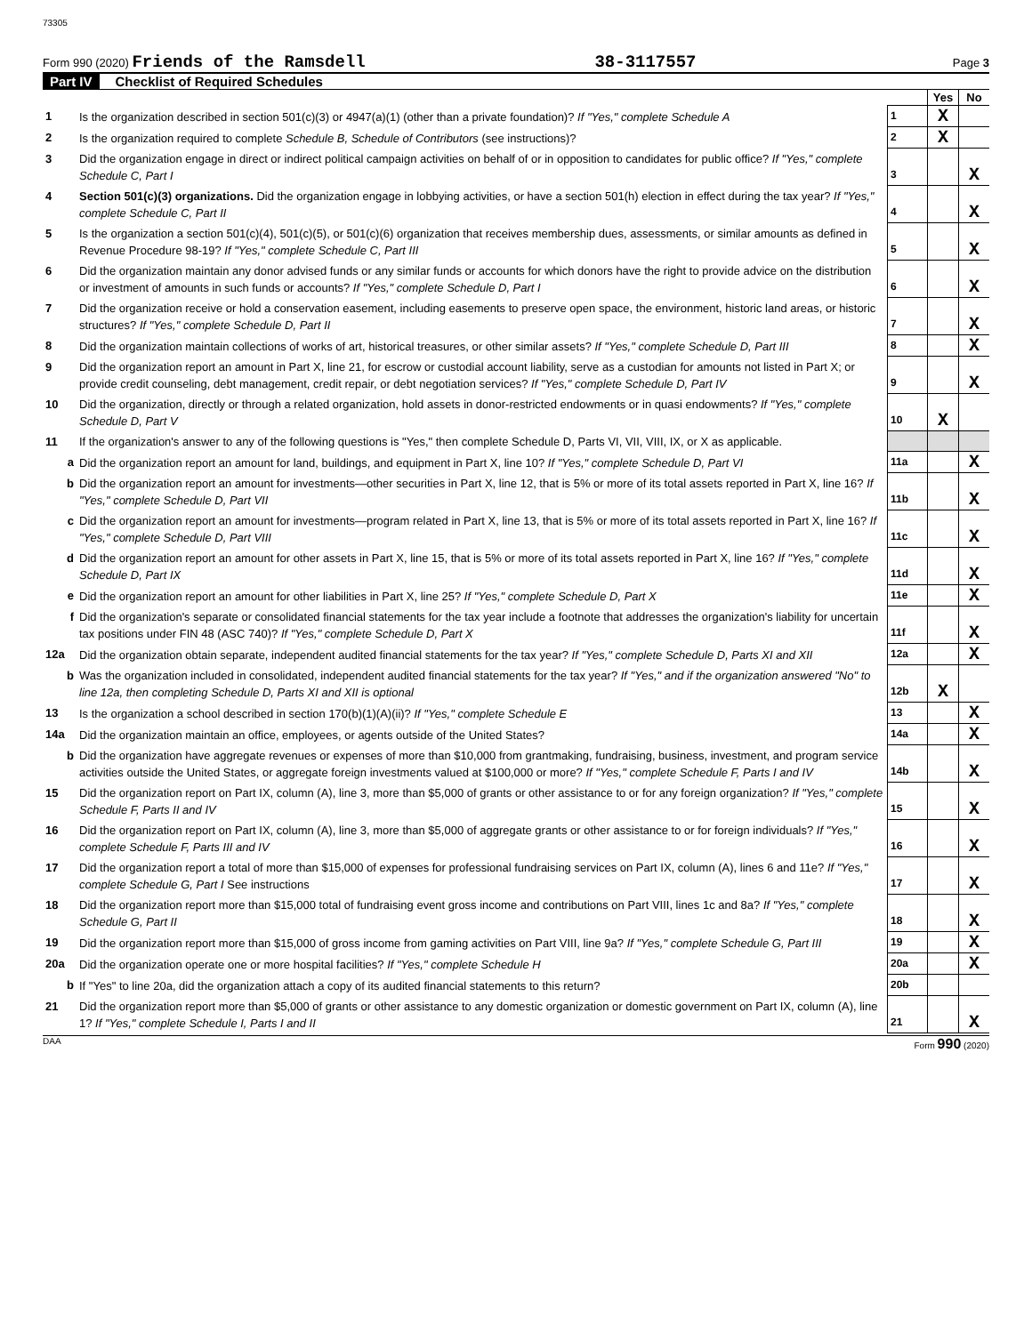73305
Form 990 (2020) Friends of the Ramsdell 38-3117557 Page 3
Part IV Checklist of Required Schedules
| | | | Yes | No |
| 1 | Is the organization described in section 501(c)(3) or 4947(a)(1) (other than a private foundation)? If "Yes," complete Schedule A | 1 | X | |
| 2 | Is the organization required to complete Schedule B, Schedule of Contributors (see instructions)? | 2 | X | |
| 3 | Did the organization engage in direct or indirect political campaign activities on behalf of or in opposition to candidates for public office? If "Yes," complete Schedule C, Part I | 3 | | X |
| 4 | Section 501(c)(3) organizations. Did the organization engage in lobbying activities, or have a section 501(h) election in effect during the tax year? If "Yes," complete Schedule C, Part II | 4 | | X |
| 5 | Is the organization a section 501(c)(4), 501(c)(5), or 501(c)(6) organization that receives membership dues, assessments, or similar amounts as defined in Revenue Procedure 98-19? If "Yes," complete Schedule C, Part III | 5 | | X |
| 6 | Did the organization maintain any donor advised funds or any similar funds or accounts for which donors have the right to provide advice on the distribution or investment of amounts in such funds or accounts? If "Yes," complete Schedule D, Part I | 6 | | X |
| 7 | Did the organization receive or hold a conservation easement, including easements to preserve open space, the environment, historic land areas, or historic structures? If "Yes," complete Schedule D, Part II | 7 | | X |
| 8 | Did the organization maintain collections of works of art, historical treasures, or other similar assets? If "Yes," complete Schedule D, Part III | 8 | | X |
| 9 | Did the organization report an amount in Part X, line 21, for escrow or custodial account liability, serve as a custodian for amounts not listed in Part X; or provide credit counseling, debt management, credit repair, or debt negotiation services? If "Yes," complete Schedule D, Part IV | 9 | | X |
| 10 | Did the organization, directly or through a related organization, hold assets in donor-restricted endowments or in quasi endowments? If "Yes," complete Schedule D, Part V | 10 | X | |
| 11 | If the organization's answer to any of the following questions is "Yes," then complete Schedule D, Parts VI, VII, VIII, IX, or X as applicable. | | | |
| a | Did the organization report an amount for land, buildings, and equipment in Part X, line 10? If "Yes," complete Schedule D, Part VI | 11a | | X |
| b | Did the organization report an amount for investments—other securities in Part X, line 12, that is 5% or more of its total assets reported in Part X, line 16? If "Yes," complete Schedule D, Part VII | 11b | | X |
| c | Did the organization report an amount for investments—program related in Part X, line 13, that is 5% or more of its total assets reported in Part X, line 16? If "Yes," complete Schedule D, Part VIII | 11c | | X |
| d | Did the organization report an amount for other assets in Part X, line 15, that is 5% or more of its total assets reported in Part X, line 16? If "Yes," complete Schedule D, Part IX | 11d | | X |
| e | Did the organization report an amount for other liabilities in Part X, line 25? If "Yes," complete Schedule D, Part X | 11e | | X |
| f | Did the organization's separate or consolidated financial statements for the tax year include a footnote that addresses the organization's liability for uncertain tax positions under FIN 48 (ASC 740)? If "Yes," complete Schedule D, Part X | 11f | | X |
| 12a | Did the organization obtain separate, independent audited financial statements for the tax year? If "Yes," complete Schedule D, Parts XI and XII | 12a | | X |
| b | Was the organization included in consolidated, independent audited financial statements for the tax year? If "Yes," and if the organization answered "No" to line 12a, then completing Schedule D, Parts XI and XII is optional | 12b | X | |
| 13 | Is the organization a school described in section 170(b)(1)(A)(ii)? If "Yes," complete Schedule E | 13 | | X |
| 14a | Did the organization maintain an office, employees, or agents outside of the United States? | 14a | | X |
| b | Did the organization have aggregate revenues or expenses of more than $10,000 from grantmaking, fundraising, business, investment, and program service activities outside the United States, or aggregate foreign investments valued at $100,000 or more? If "Yes," complete Schedule F, Parts I and IV | 14b | | X |
| 15 | Did the organization report on Part IX, column (A), line 3, more than $5,000 of grants or other assistance to or for any foreign organization? If "Yes," complete Schedule F, Parts II and IV | 15 | | X |
| 16 | Did the organization report on Part IX, column (A), line 3, more than $5,000 of aggregate grants or other assistance to or for foreign individuals? If "Yes," complete Schedule F, Parts III and IV | 16 | | X |
| 17 | Did the organization report a total of more than $15,000 of expenses for professional fundraising services on Part IX, column (A), lines 6 and 11e? If "Yes," complete Schedule G, Part I See instructions | 17 | | X |
| 18 | Did the organization report more than $15,000 total of fundraising event gross income and contributions on Part VIII, lines 1c and 8a? If "Yes," complete Schedule G, Part II | 18 | | X |
| 19 | Did the organization report more than $15,000 of gross income from gaming activities on Part VIII, line 9a? If "Yes," complete Schedule G, Part III | 19 | | X |
| 20a | Did the organization operate one or more hospital facilities? If "Yes," complete Schedule H | 20a | | X |
| b | If "Yes" to line 20a, did the organization attach a copy of its audited financial statements to this return? | 20b | | |
| 21 | Did the organization report more than $5,000 of grants or other assistance to any domestic organization or domestic government on Part IX, column (A), line 1? If "Yes," complete Schedule I, Parts I and II | 21 | | X |
DAA Form 990 (2020)